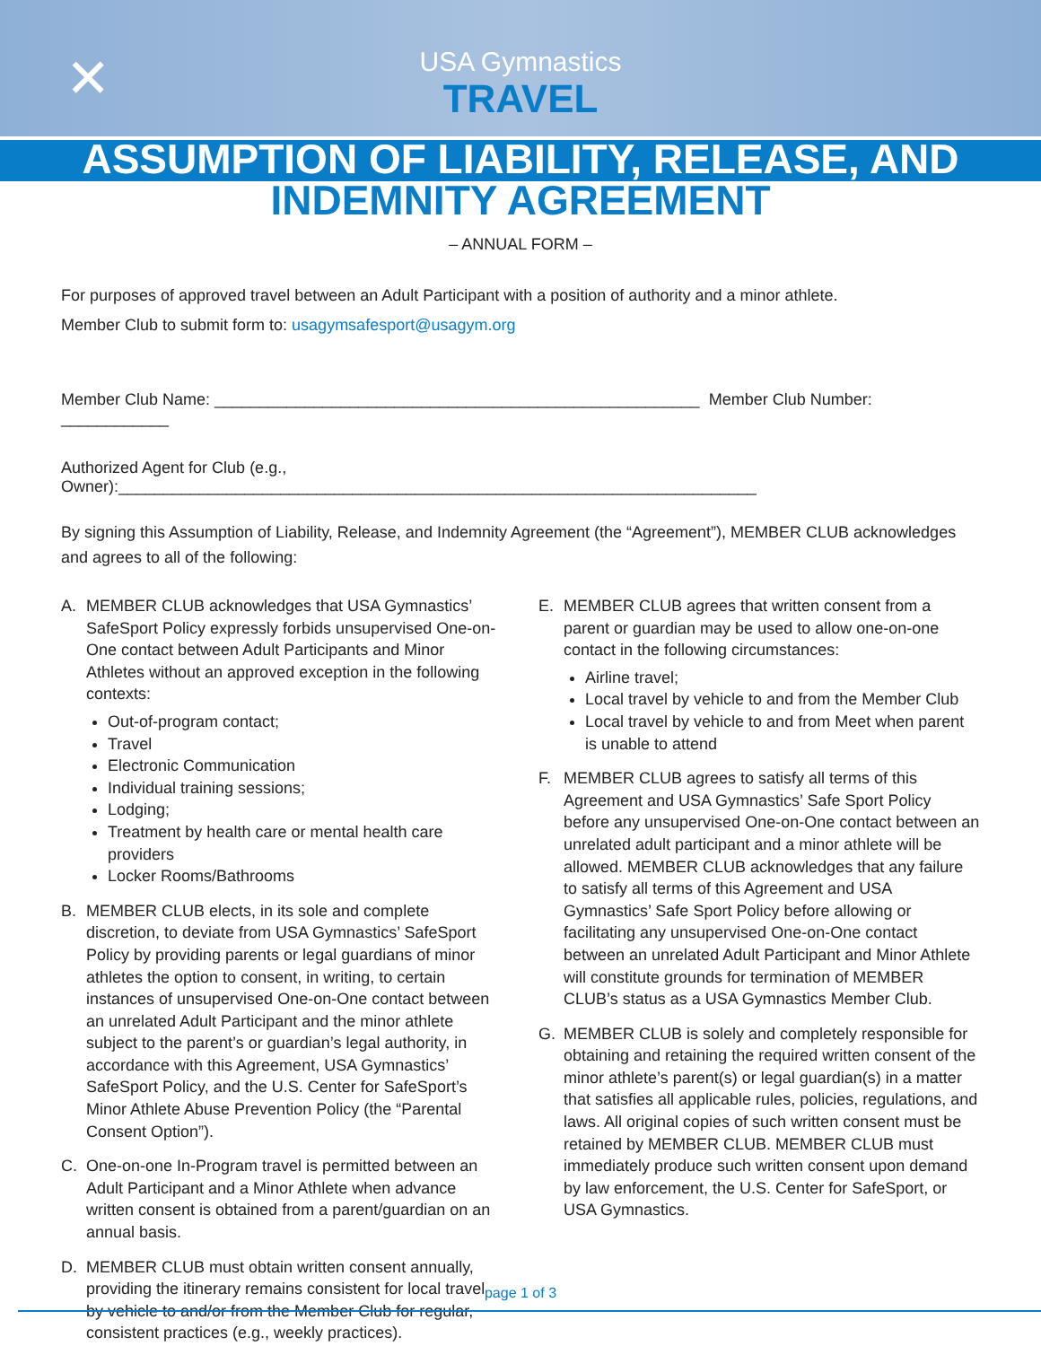✕
USA Gymnastics
TRAVEL
ASSUMPTION OF LIABILITY, RELEASE, AND
INDEMNITY AGREEMENT
– ANNUAL FORM –
For purposes of approved travel between an Adult Participant with a position of authority and a minor athlete.
Member Club to submit form to: usagymsafesport@usagym.org
Member Club Name: ______________________________________________________ Member Club Number: ____________
Authorized Agent for Club (e.g., Owner):_______________________________________________________________________
By signing this Assumption of Liability, Release, and Indemnity Agreement (the “Agreement”), MEMBER CLUB acknowledges and agrees to all of the following:
A. MEMBER CLUB acknowledges that USA Gymnastics’ SafeSport Policy expressly forbids unsupervised One-on-One contact between Adult Participants and Minor Athletes without an approved exception in the following contexts:
Out-of-program contact;
Travel
Electronic Communication
Individual training sessions;
Lodging;
Treatment by health care or mental health care providers
Locker Rooms/Bathrooms
B. MEMBER CLUB elects, in its sole and complete discretion, to deviate from USA Gymnastics’ SafeSport Policy by providing parents or legal guardians of minor athletes the option to consent, in writing, to certain instances of unsupervised One-on-One contact between an unrelated Adult Participant and the minor athlete subject to the parent’s or guardian’s legal authority, in accordance with this Agreement, USA Gymnastics’ SafeSport Policy, and the U.S. Center for SafeSport’s Minor Athlete Abuse Prevention Policy (the “Parental Consent Option”).
C. One-on-one In-Program travel is permitted between an Adult Participant and a Minor Athlete when advance written consent is obtained from a parent/guardian on an annual basis.
D. MEMBER CLUB must obtain written consent annually, providing the itinerary remains consistent for local travel by vehicle to and/or from the Member Club for regular, consistent practices (e.g., weekly practices).
E. MEMBER CLUB agrees that written consent from a parent or guardian may be used to allow one-on-one contact in the following circumstances:
Airline travel;
Local travel by vehicle to and from the Member Club
Local travel by vehicle to and from Meet when parent is unable to attend
F. MEMBER CLUB agrees to satisfy all terms of this Agreement and USA Gymnastics’ Safe Sport Policy before any unsupervised One-on-One contact between an unrelated adult participant and a minor athlete will be allowed. MEMBER CLUB acknowledges that any failure to satisfy all terms of this Agreement and USA Gymnastics’ Safe Sport Policy before allowing or facilitating any unsupervised One-on-One contact between an unrelated Adult Participant and Minor Athlete will constitute grounds for termination of MEMBER CLUB’s status as a USA Gymnastics Member Club.
G. MEMBER CLUB is solely and completely responsible for obtaining and retaining the required written consent of the minor athlete’s parent(s) or legal guardian(s) in a matter that satisfies all applicable rules, policies, regulations, and laws. All original copies of such written consent must be retained by MEMBER CLUB. MEMBER CLUB must immediately produce such written consent upon demand by law enforcement, the U.S. Center for SafeSport, or USA Gymnastics.
page 1 of 3